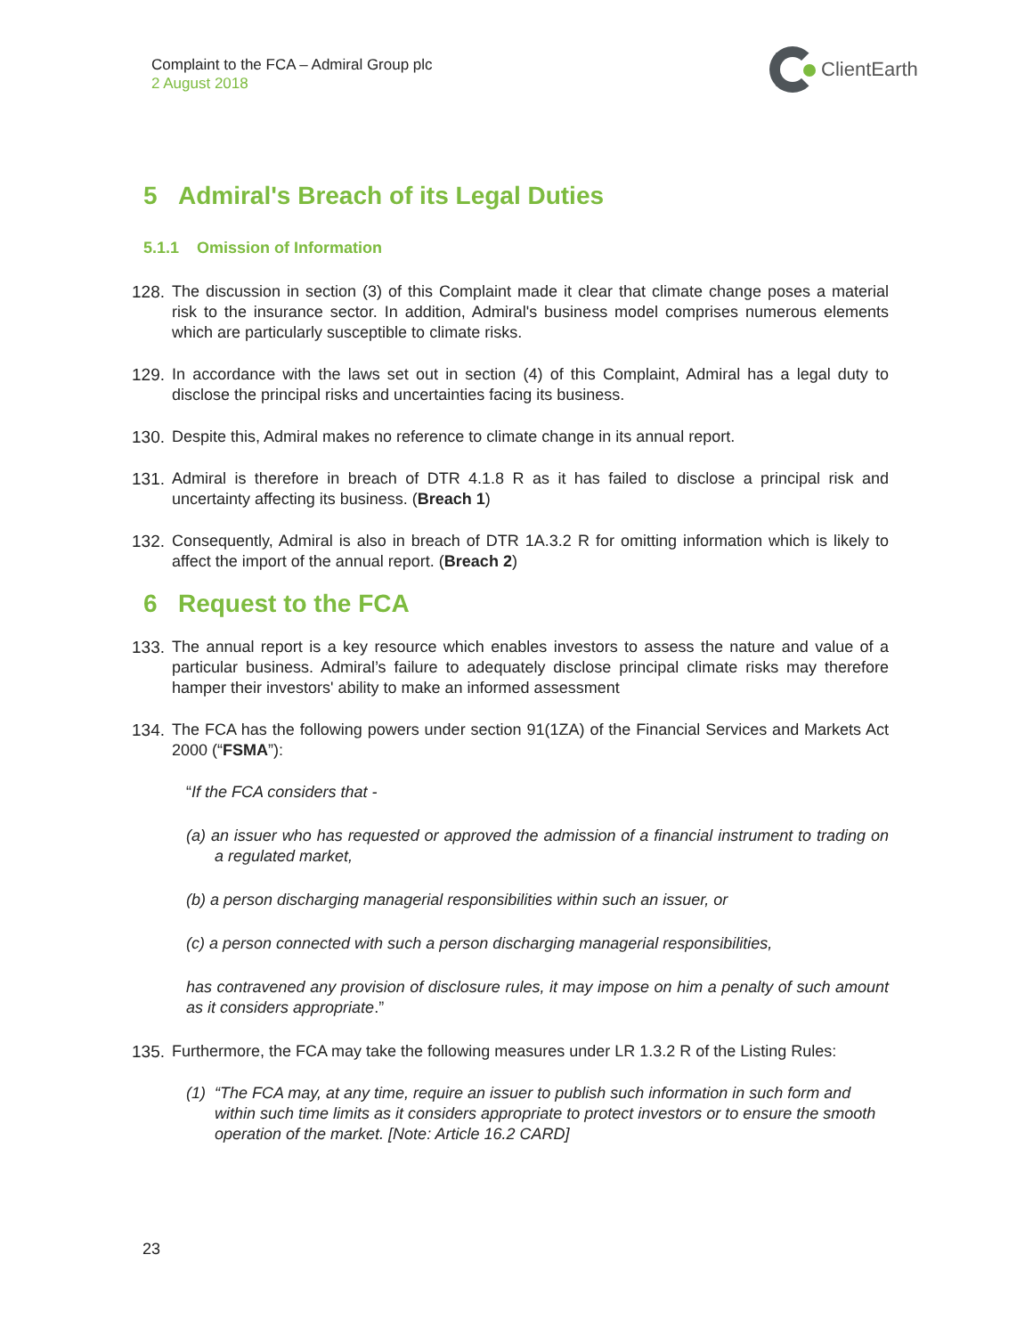Complaint to the FCA – Admiral Group plc
2 August 2018
ClientEarth
5 Admiral's Breach of its Legal Duties
5.1.1 Omission of Information
128. The discussion in section (3) of this Complaint made it clear that climate change poses a material risk to the insurance sector. In addition, Admiral's business model comprises numerous elements which are particularly susceptible to climate risks.
129. In accordance with the laws set out in section (4) of this Complaint, Admiral has a legal duty to disclose the principal risks and uncertainties facing its business.
130. Despite this, Admiral makes no reference to climate change in its annual report.
131. Admiral is therefore in breach of DTR 4.1.8 R as it has failed to disclose a principal risk and uncertainty affecting its business. (Breach 1)
132. Consequently, Admiral is also in breach of DTR 1A.3.2 R for omitting information which is likely to affect the import of the annual report. (Breach 2)
6 Request to the FCA
133. The annual report is a key resource which enables investors to assess the nature and value of a particular business. Admiral’s failure to adequately disclose principal climate risks may therefore hamper their investors' ability to make an informed assessment
134. The FCA has the following powers under section 91(1ZA) of the Financial Services and Markets Act 2000 (“FSMA”):
“If the FCA considers that -
(a) an issuer who has requested or approved the admission of a financial instrument to trading on a regulated market,
(b) a person discharging managerial responsibilities within such an issuer, or
(c) a person connected with such a person discharging managerial responsibilities,
has contravened any provision of disclosure rules, it may impose on him a penalty of such amount as it considers appropriate.”
135. Furthermore, the FCA may take the following measures under LR 1.3.2 R of the Listing Rules:
(1) “The FCA may, at any time, require an issuer to publish such information in such form and within such time limits as it considers appropriate to protect investors or to ensure the smooth operation of the market. [Note: Article 16.2 CARD]
23